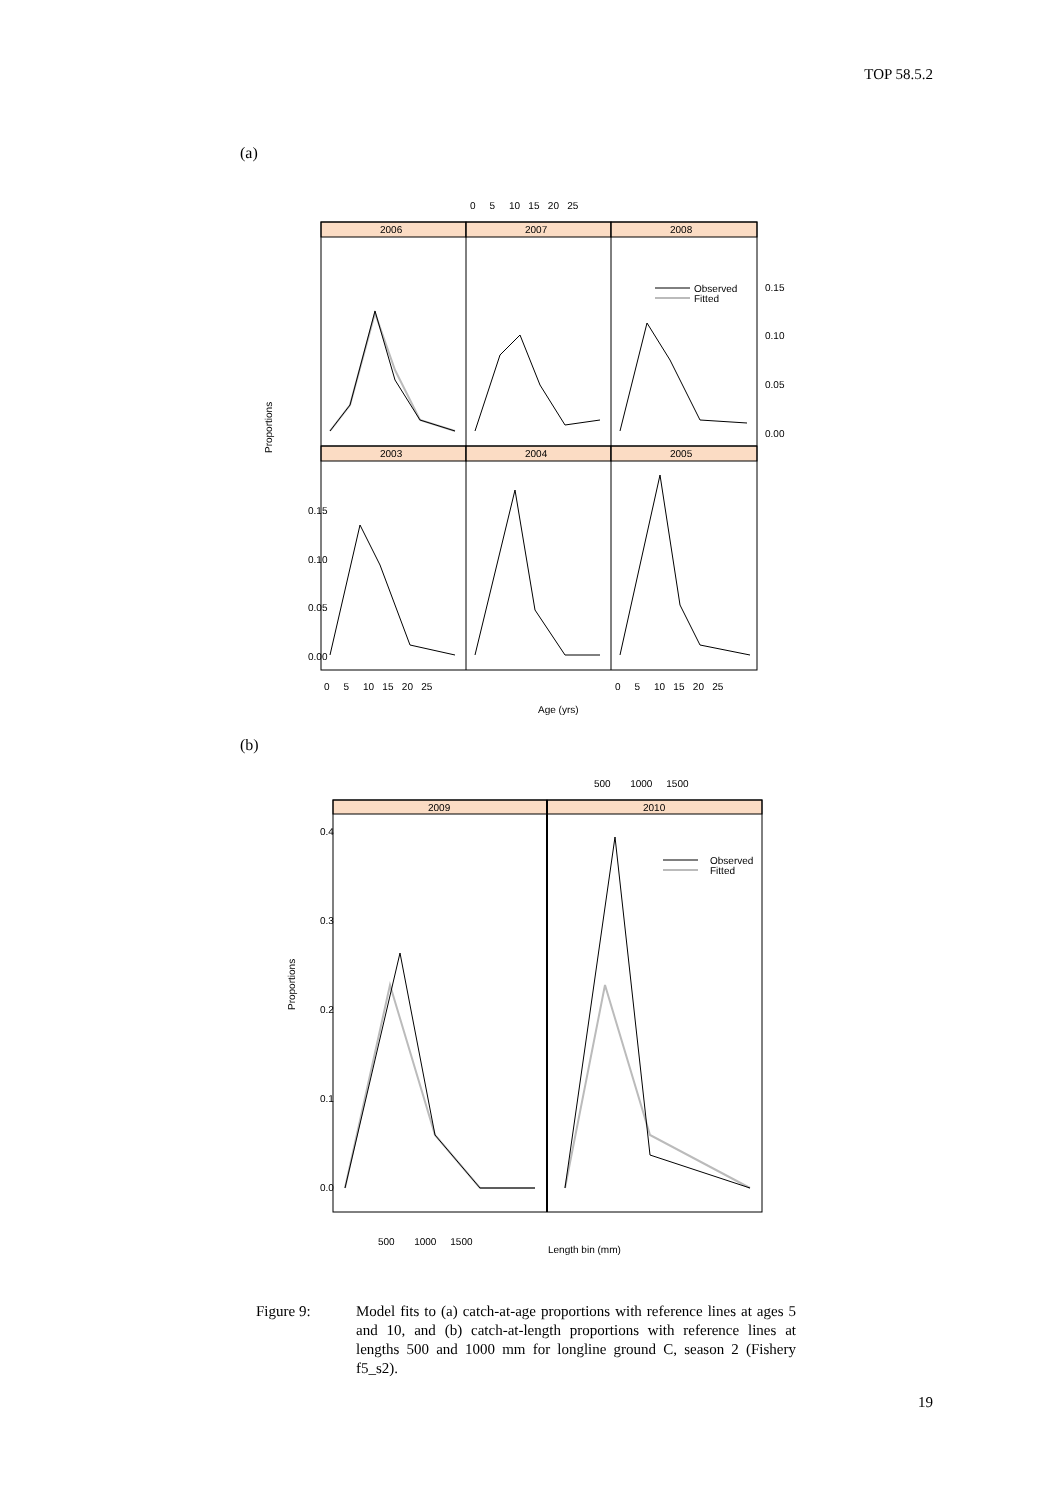TOP 58.5.2
(a)
2006
2007
2008
2003
2004
2005
0 5 10 15 20 25
0.15
0.10
0.05
0.00
0.15
0.10
0.05
0.00
0 5 10 15 20 25
0 5 10 15 20 25
Age (yrs)
Proportions
Observed
Fitted
(b)
2009
2010
500 1000 1500
0.4
0.3
0.2
0.1
0.0
500 1000 1500
Length bin (mm)
Proportions
Observed
Fitted
Figure 9: Model fits to (a) catch-at-age proportions with reference lines at ages 5 and 10, and (b) catch-at-length proportions with reference lines at lengths 500 and 1000 mm for longline ground C, season 2 (Fishery f5_s2).
19